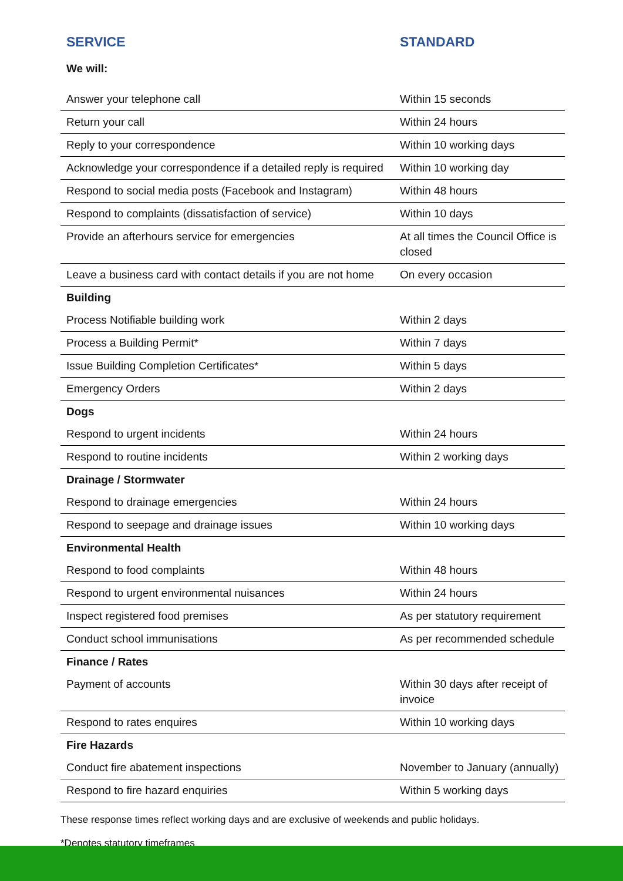| SERVICE | STANDARD |
| --- | --- |
| We will: | |
| Answer your telephone call | Within 15 seconds |
| Return your call | Within 24 hours |
| Reply to your correspondence | Within 10 working days |
| Acknowledge your correspondence if a detailed reply is required | Within 10 working day |
| Respond to social media posts (Facebook and Instagram) | Within 48 hours |
| Respond to complaints (dissatisfaction of service) | Within 10 days |
| Provide an afterhours service for emergencies | At all times the Council Office is closed |
| Leave a business card with contact details if you are not home | On every occasion |
| Building | |
| Process Notifiable building work | Within 2 days |
| Process a Building Permit* | Within 7 days |
| Issue Building Completion Certificates* | Within 5 days |
| Emergency Orders | Within 2 days |
| Dogs | |
| Respond to urgent incidents | Within 24 hours |
| Respond to routine incidents | Within 2 working days |
| Drainage / Stormwater | |
| Respond to drainage emergencies | Within 24 hours |
| Respond to seepage and drainage issues | Within 10 working days |
| Environmental Health | |
| Respond to food complaints | Within 48 hours |
| Respond to urgent environmental nuisances | Within 24 hours |
| Inspect registered food premises | As per statutory requirement |
| Conduct school immunisations | As per recommended schedule |
| Finance / Rates | |
| Payment of accounts | Within 30 days after receipt of invoice |
| Respond to rates enquires | Within 10 working days |
| Fire Hazards | |
| Conduct fire abatement inspections | November to January (annually) |
| Respond to fire hazard enquiries | Within 5 working days |
These response times reflect working days and are exclusive of weekends and public holidays.
*Denotes statutory timeframes